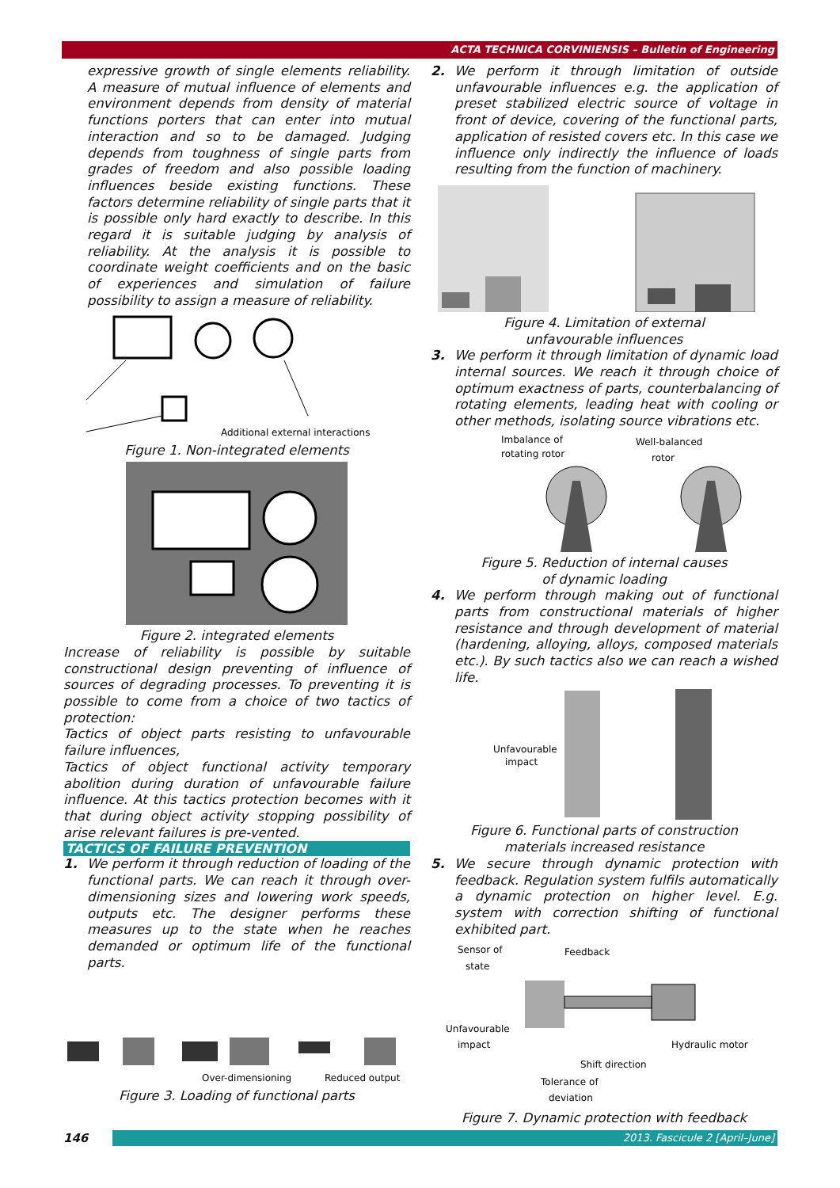ACTA TECHNICA CORVINIENSIS – Bulletin of Engineering
expressive growth of single elements reliability. A measure of mutual influence of elements and environment depends from density of material functions porters that can enter into mutual interaction and so to be damaged. Judging depends from toughness of single parts from grades of freedom and also possible loading influences beside existing functions. These factors determine reliability of single parts that it is possible only hard exactly to describe. In this regard it is suitable judging by analysis of reliability. At the analysis it is possible to coordinate weight coefficients and on the basic of experiences and simulation of failure possibility to assign a measure of reliability.
Additional external interactions
Figure 1. Non-integrated elements
Figure 2. integrated elements
Increase of reliability is possible by suitable constructional design preventing of influence of sources of degrading processes. To preventing it is possible to come from a choice of two tactics of protection:
Tactics of object parts resisting to unfavourable failure influences,
Tactics of object functional activity temporary abolition during duration of unfavourable failure influence. At this tactics protection becomes with it that during object activity stopping possibility of arise relevant failures is pre-vented.
TACTICS OF FAILURE PREVENTION
1. We perform it through reduction of loading of the functional parts. We can reach it through over-dimensioning sizes and lowering work speeds, outputs etc. The designer performs these measures up to the state when he reaches demanded or optimum life of the functional parts.
Over-dimensioning
Reduced output
Figure 3. Loading of functional parts
2. We perform it through limitation of outside unfavourable influences e.g. the application of preset stabilized electric source of voltage in front of device, covering of the functional parts, application of resisted covers etc. In this case we influence only indirectly the influence of loads resulting from the function of machinery.
Figure 4. Limitation of external
unfavourable influences
3. We perform it through limitation of dynamic load internal sources. We reach it through choice of optimum exactness of parts, counterbalancing of rotating elements, leading heat with cooling or other methods, isolating source vibrations etc.
Imbalance of
rotating rotor
Well-balanced
rotor
Figure 5. Reduction of internal causes
of dynamic loading
4. We perform through making out of functional parts from constructional materials of higher resistance and through development of material (hardening, alloying, alloys, composed materials etc.). By such tactics also we can reach a wished life.
Unfavourable
impact
Figure 6. Functional parts of construction
materials increased resistance
5. We secure through dynamic protection with feedback. Regulation system fulfils automatically a dynamic protection on higher level. E.g. system with correction shifting of functional exhibited part.
Sensor of
state
Feedback
Unfavourable
impact
Hydraulic motor
Shift direction
Tolerance of
deviation
Figure 7. Dynamic protection with feedback
146
2013. Fascicule 2 [April–June]